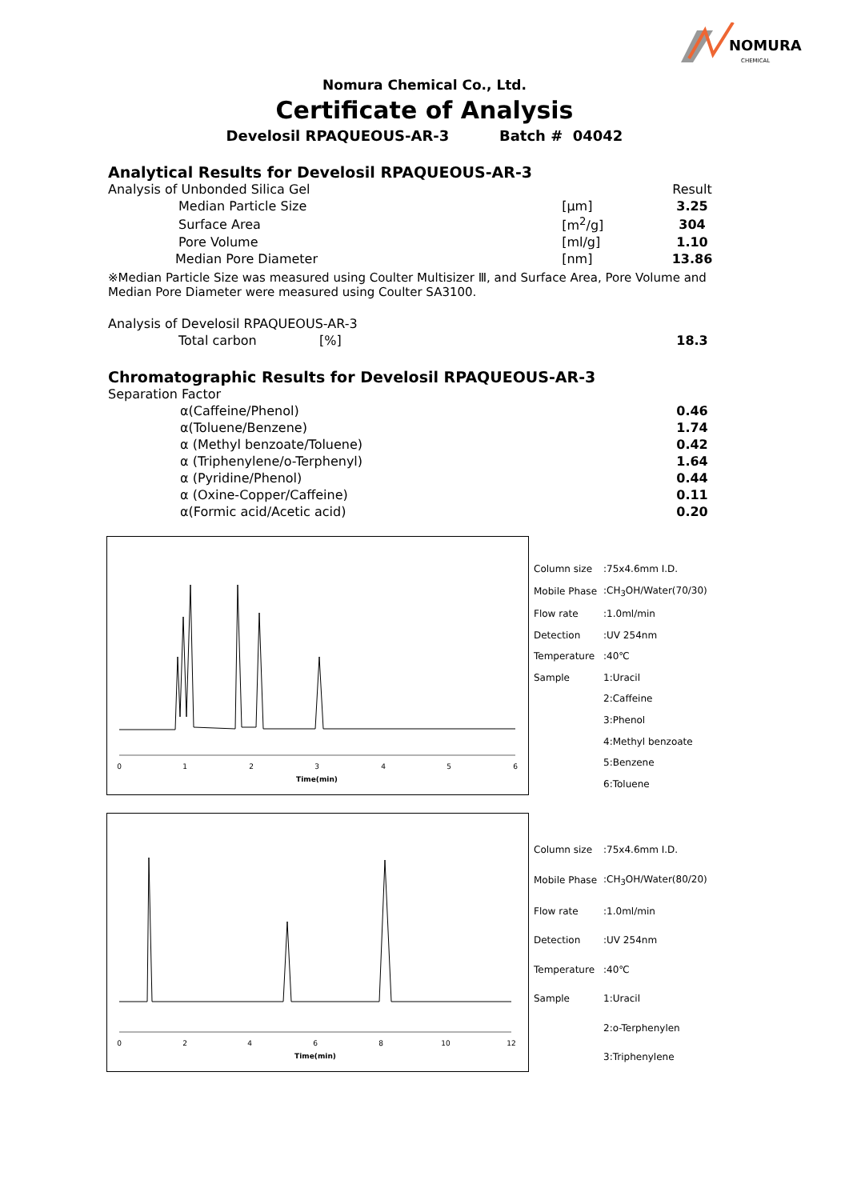NOMURA
CHEMICAL
Nomura Chemical Co., Ltd.
Certificate of Analysis
Develosil RPAQUEOUS-AR-3 Batch # 04042
Analytical Results for Develosil RPAQUEOUS-AR-3
| Analysis of Unbonded Silica Gel | | Result |
| Median Particle Size | [μm] | 3.25 |
| Surface Area | [m<sup>2</sup>/g] | 304 |
| Pore Volume | [ml/g] | 1.10 |
| Median Pore Diameter | [nm] | 13.86 |
※Median Particle Size was measured using Coulter Multisizer Ⅲ, and Surface Area, Pore Volume and Median Pore Diameter were measured using Coulter SA3100.
| Analysis of Develosil RPAQUEOUS-AR-3 | | |
| Total carbon | [%] | 18.3 |
Chromatographic Results for Develosil RPAQUEOUS-AR-3
| Separation Factor | |
| α(Caffeine/Phenol) | 0.46 |
| α(Toluene/Benzene) | 1.74 |
| α (Methyl benzoate/Toluene) | 0.42 |
| α (Triphenylene/o-Terphenyl) | 1.64 |
| α (Pyridine/Phenol) | 0.44 |
| α (Oxine-Copper/Caffeine) | 0.11 |
| α(Formic acid/Acetic acid) | 0.20 |
0
1
2
3
4
5
6
Time(min)
| Column size | :75x4.6mm I.D. |
| Mobile Phase | :CH<sub>3</sub>OH/Water(70/30) |
| Flow rate | :1.0ml/min |
| Detection | :UV 254nm |
| Temperature | :40℃ |
| Sample | 1:Uracil |
| | 2:Caffeine |
| | 3:Phenol |
| | 4:Methyl benzoate |
| | 5:Benzene |
| | 6:Toluene |
0
2
4
6
8
10
12
Time(min)
| Column size | :75x4.6mm I.D. |
| Mobile Phase | :CH<sub>3</sub>OH/Water(80/20) |
| Flow rate | :1.0ml/min |
| Detection | :UV 254nm |
| Temperature | :40℃ |
| Sample | 1:Uracil |
| | 2:o-Terphenylen |
| | 3:Triphenylene |